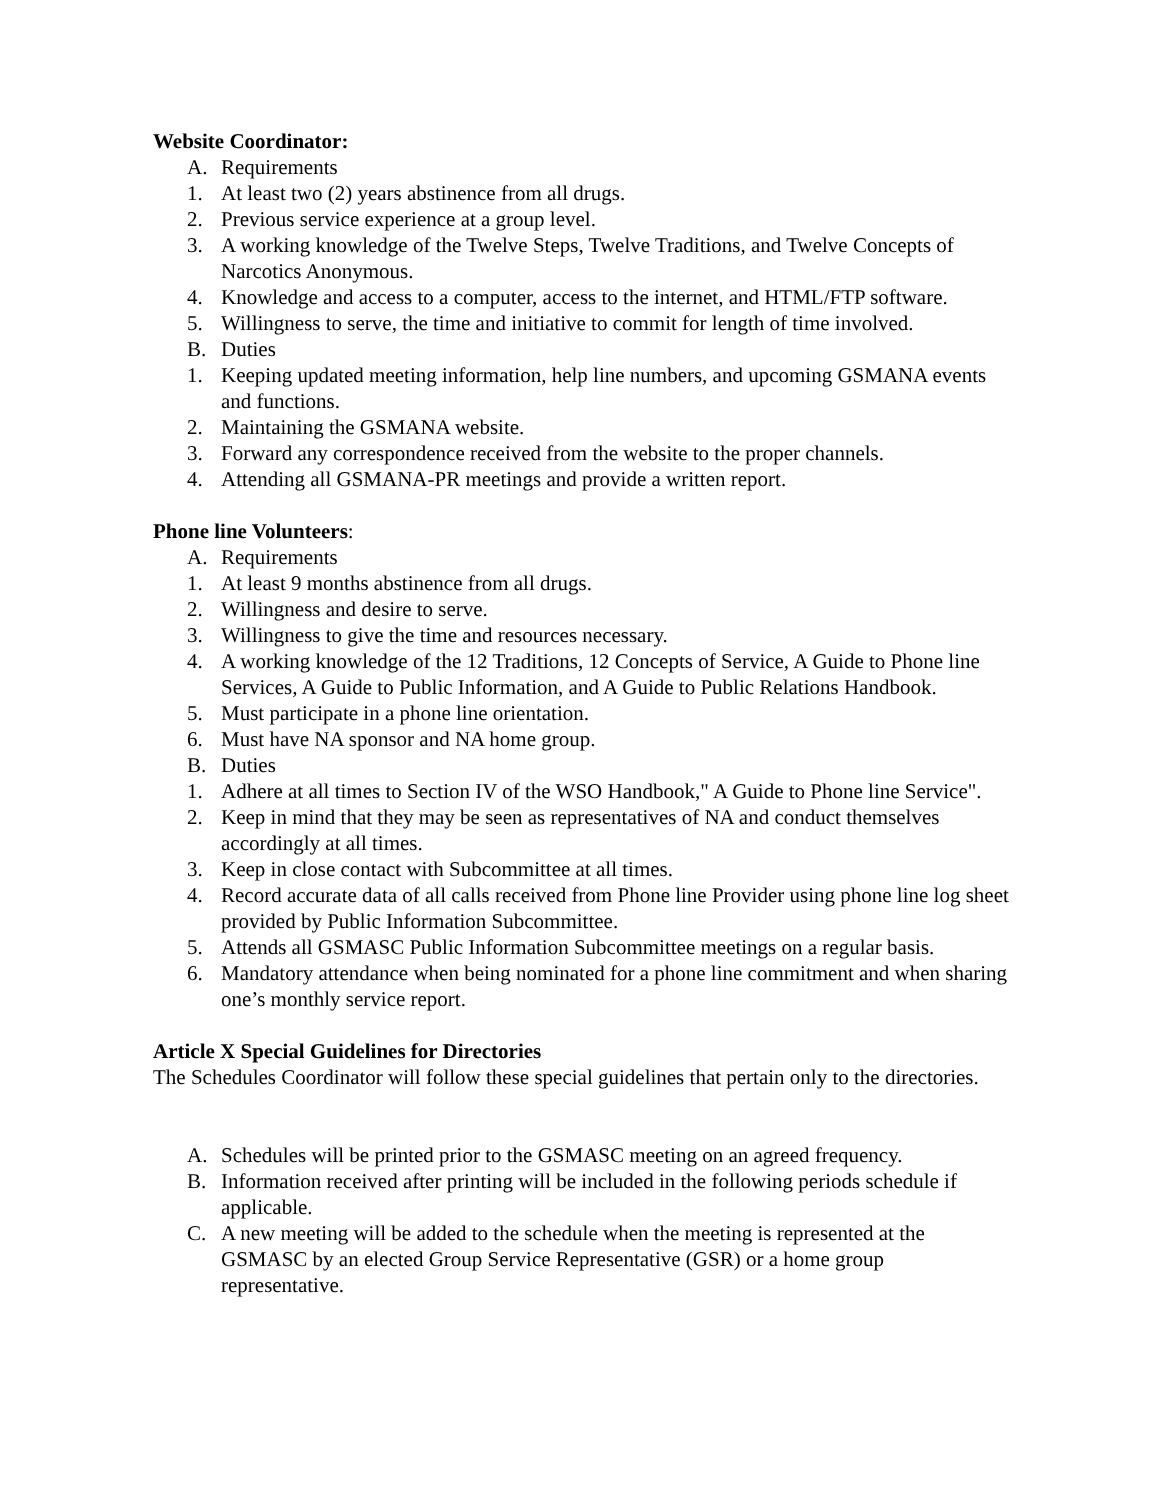Website Coordinator:
A. Requirements
1. At least two (2) years abstinence from all drugs.
2. Previous service experience at a group level.
3. A working knowledge of the Twelve Steps, Twelve Traditions, and Twelve Concepts of Narcotics Anonymous.
4. Knowledge and access to a computer, access to the internet, and HTML/FTP software.
5. Willingness to serve, the time and initiative to commit for length of time involved.
B. Duties
1. Keeping updated meeting information, help line numbers, and upcoming GSMANA events and functions.
2. Maintaining the GSMANA website.
3. Forward any correspondence received from the website to the proper channels.
4. Attending all GSMANA-PR meetings and provide a written report.
Phone line Volunteers:
A. Requirements
1. At least 9 months abstinence from all drugs.
2. Willingness and desire to serve.
3. Willingness to give the time and resources necessary.
4. A working knowledge of the 12 Traditions, 12 Concepts of Service, A Guide to Phone line Services, A Guide to Public Information, and A Guide to Public Relations Handbook.
5. Must participate in a phone line orientation.
6. Must have NA sponsor and NA home group.
B. Duties
1. Adhere at all times to Section IV of the WSO Handbook," A Guide to Phone line Service".
2. Keep in mind that they may be seen as representatives of NA and conduct themselves accordingly at all times.
3. Keep in close contact with Subcommittee at all times.
4. Record accurate data of all calls received from Phone line Provider using phone line log sheet provided by Public Information Subcommittee.
5. Attends all GSMASC Public Information Subcommittee meetings on a regular basis.
6. Mandatory attendance when being nominated for a phone line commitment and when sharing one’s monthly service report.
Article X Special Guidelines for Directories
The Schedules Coordinator will follow these special guidelines that pertain only to the directories.
A. Schedules will be printed prior to the GSMASC meeting on an agreed frequency.
B. Information received after printing will be included in the following periods schedule if applicable.
C. A new meeting will be added to the schedule when the meeting is represented at the GSMASC by an elected Group Service Representative (GSR) or a home group representative.